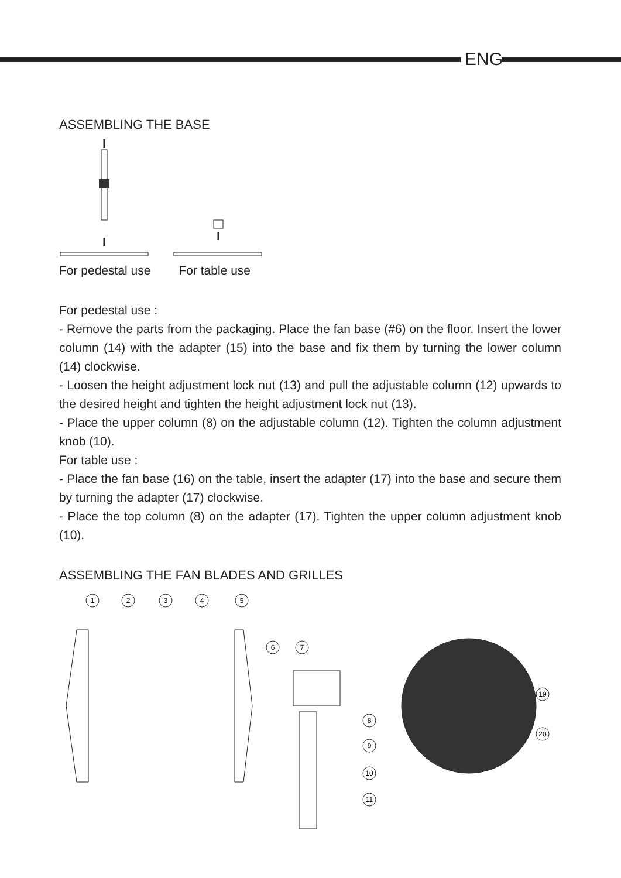ENG
ASSEMBLING THE BASE
For pedestal use For table use
For pedestal use :
- Remove the parts from the packaging. Place the fan base (#6) on the floor. Insert the lower column (14) with the adapter (15) into the base and fix them by turning the lower column (14) clockwise.
- Loosen the height adjustment lock nut (13) and pull the adjustable column (12) upwards to the desired height and tighten the height adjustment lock nut (13).
- Place the upper column (8) on the adjustable column (12). Tighten the column adjustment knob (10).
For table use :
- Place the fan base (16) on the table, insert the adapter (17) into the base and secure them by turning the adapter (17) clockwise.
- Place the top column (8) on the adapter (17). Tighten the upper column adjustment knob (10).
ASSEMBLING THE FAN BLADES AND GRILLES
1
2
3
4
5
6
7
8
9
10
11
19
20